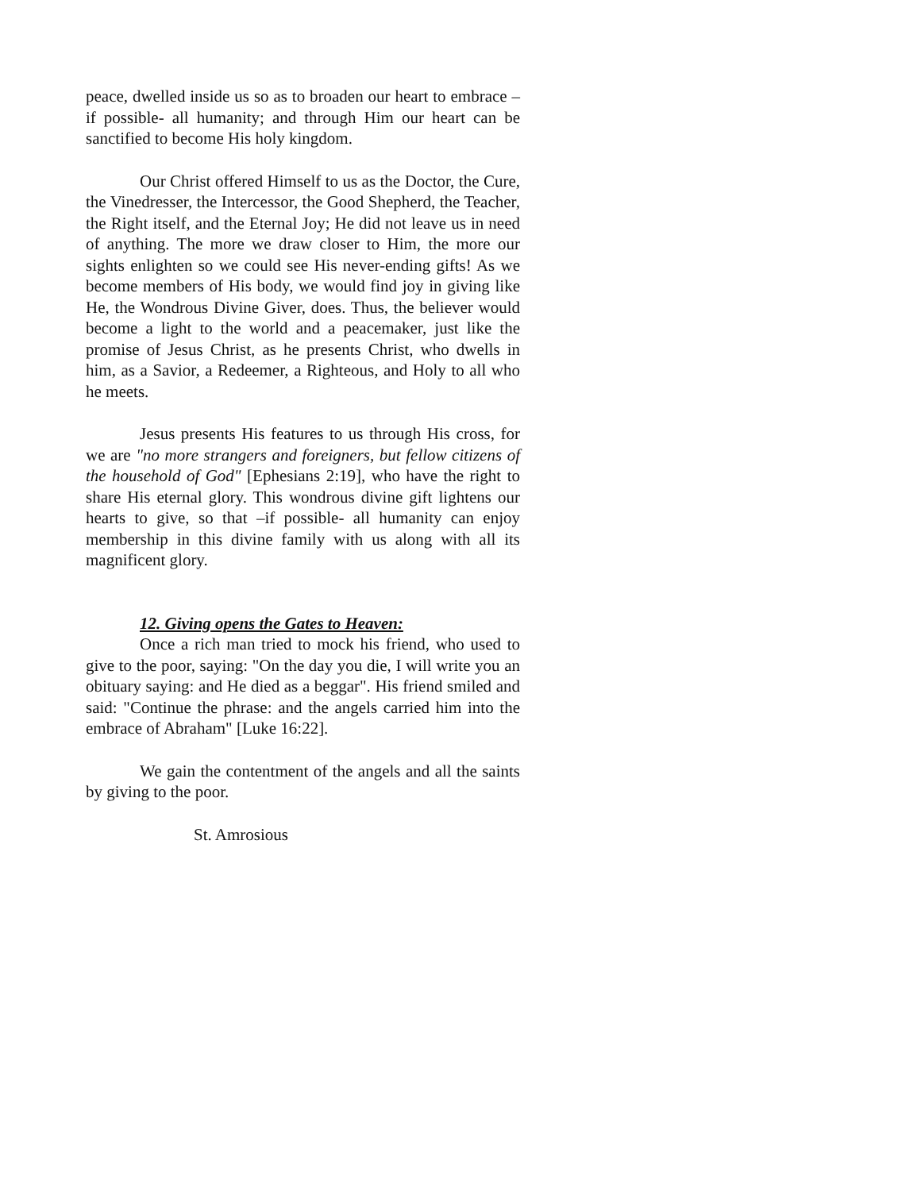peace, dwelled inside us so as to broaden our heart to embrace –if possible- all humanity; and through Him our heart can be sanctified to become His holy kingdom.
Our Christ offered Himself to us as the Doctor, the Cure, the Vinedresser, the Intercessor, the Good Shepherd, the Teacher, the Right itself, and the Eternal Joy; He did not leave us in need of anything. The more we draw closer to Him, the more our sights enlighten so we could see His never-ending gifts! As we become members of His body, we would find joy in giving like He, the Wondrous Divine Giver, does. Thus, the believer would become a light to the world and a peacemaker, just like the promise of Jesus Christ, as he presents Christ, who dwells in him, as a Savior, a Redeemer, a Righteous, and Holy to all who he meets.
Jesus presents His features to us through His cross, for we are "no more strangers and foreigners, but fellow citizens of the household of God" [Ephesians 2:19], who have the right to share His eternal glory. This wondrous divine gift lightens our hearts to give, so that –if possible- all humanity can enjoy membership in this divine family with us along with all its magnificent glory.
12. Giving opens the Gates to Heaven:
Once a rich man tried to mock his friend, who used to give to the poor, saying: "On the day you die, I will write you an obituary saying: and He died as a beggar". His friend smiled and said: "Continue the phrase: and the angels carried him into the embrace of Abraham" [Luke 16:22].
We gain the contentment of the angels and all the saints by giving to the poor.
St. Amrosious